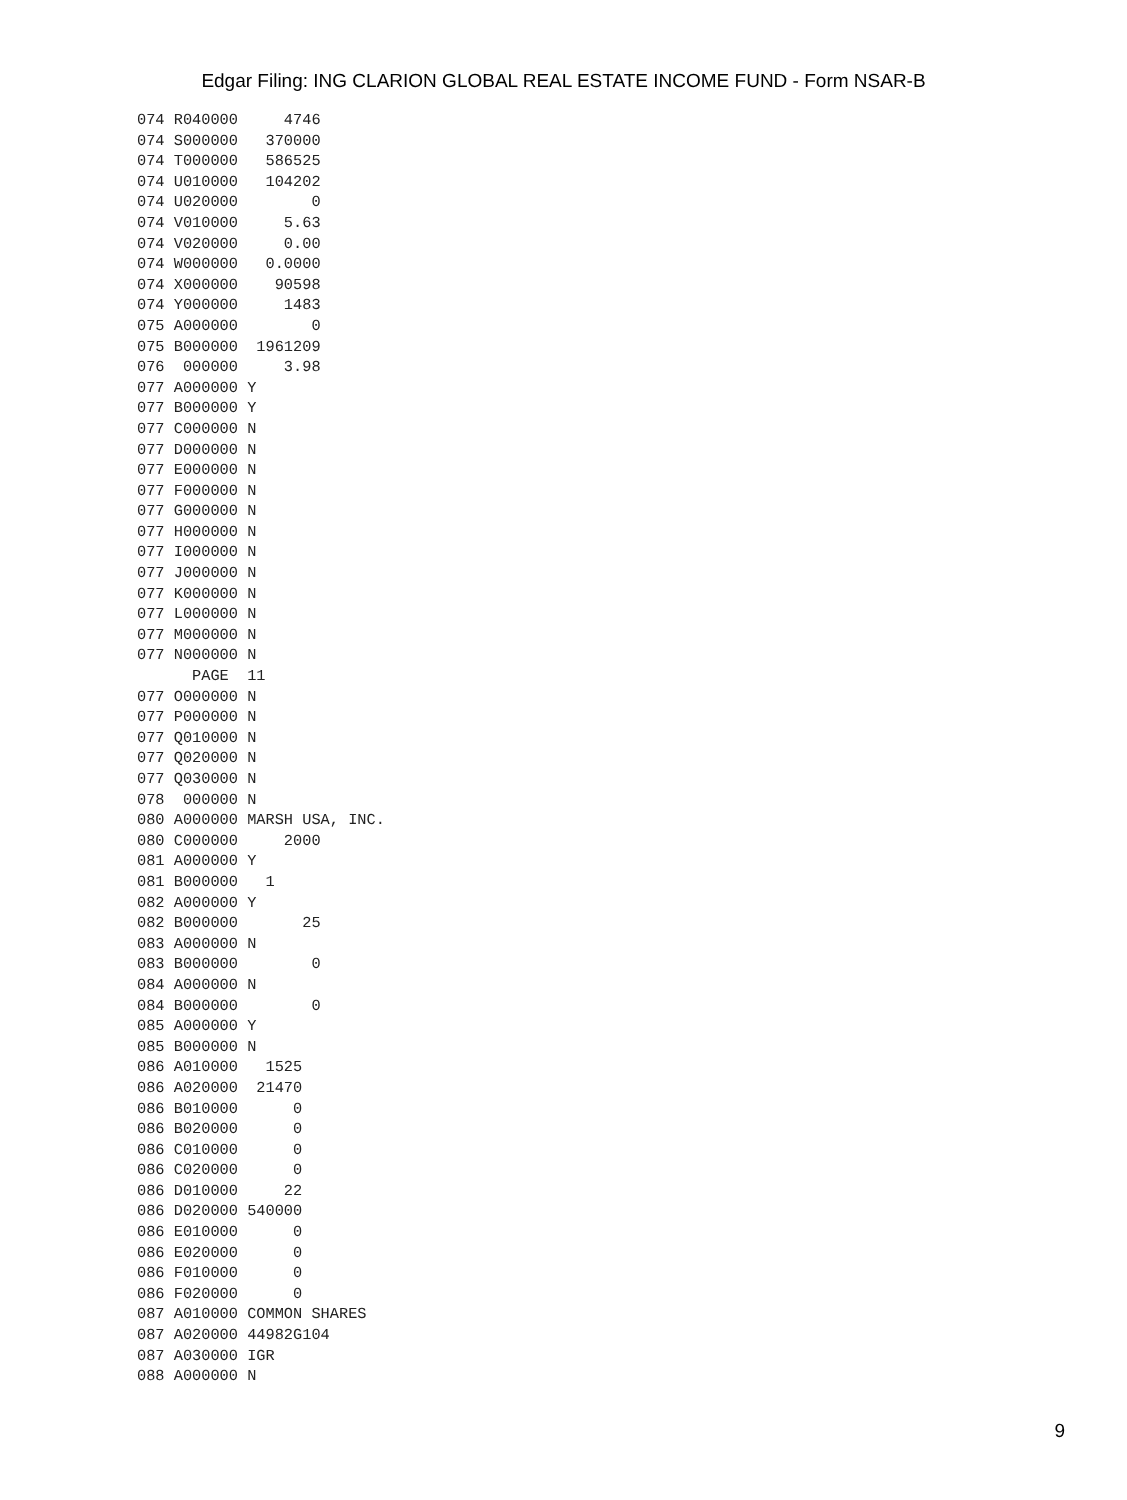Edgar Filing: ING CLARION GLOBAL REAL ESTATE INCOME FUND - Form NSAR-B
074 R040000     4746
074 S000000   370000
074 T000000   586525
074 U010000   104202
074 U020000        0
074 V010000     5.63
074 V020000     0.00
074 W000000   0.0000
074 X000000    90598
074 Y000000     1483
075 A000000        0
075 B000000  1961209
076  000000     3.98
077 A000000 Y
077 B000000 Y
077 C000000 N
077 D000000 N
077 E000000 N
077 F000000 N
077 G000000 N
077 H000000 N
077 I000000 N
077 J000000 N
077 K000000 N
077 L000000 N
077 M000000 N
077 N000000 N
      PAGE  11
077 O000000 N
077 P000000 N
077 Q010000 N
077 Q020000 N
077 Q030000 N
078  000000 N
080 A000000 MARSH USA, INC.
080 C000000     2000
081 A000000 Y
081 B000000   1
082 A000000 Y
082 B000000       25
083 A000000 N
083 B000000        0
084 A000000 N
084 B000000        0
085 A000000 Y
085 B000000 N
086 A010000   1525
086 A020000  21470
086 B010000      0
086 B020000      0
086 C010000      0
086 C020000      0
086 D010000     22
086 D020000 540000
086 E010000      0
086 E020000      0
086 F010000      0
086 F020000      0
087 A010000 COMMON SHARES
087 A020000 44982G104
087 A030000 IGR
088 A000000 N
9